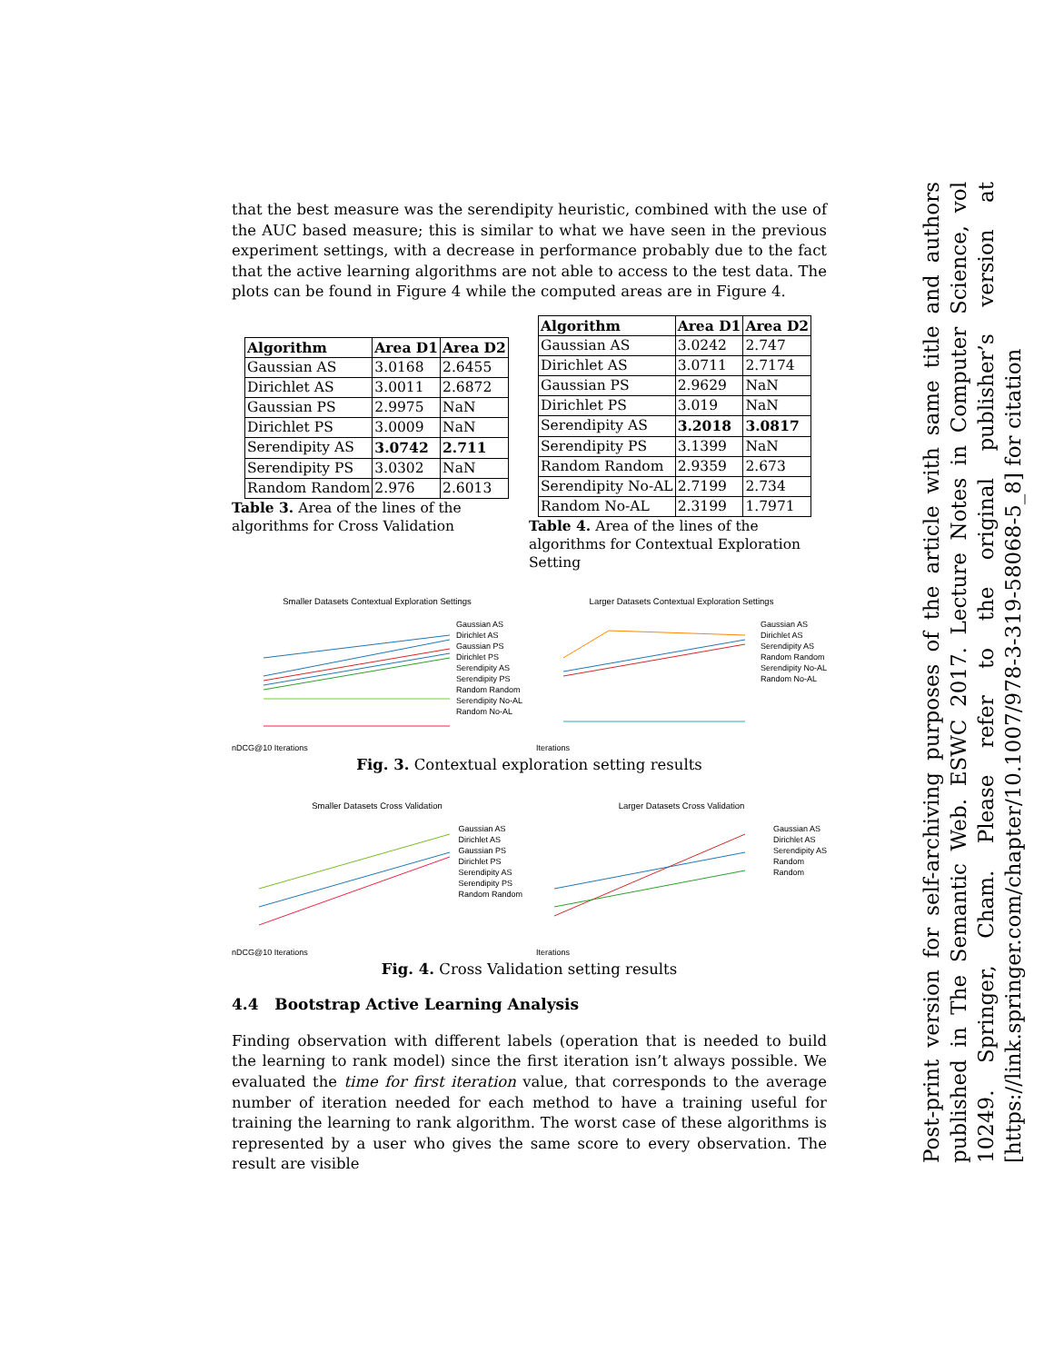that the best measure was the serendipity heuristic, combined with the use of the AUC based measure; this is similar to what we have seen in the previous experiment settings, with a decrease in performance probably due to the fact that the active learning algorithms are not able to access to the test data. The plots can be found in Figure 4 while the computed areas are in Figure 4.
| Algorithm | Area D1 | Area D2 |
| --- | --- | --- |
| Gaussian AS | 3.0168 | 2.6455 |
| Dirichlet AS | 3.0011 | 2.6872 |
| Gaussian PS | 2.9975 | NaN |
| Dirichlet PS | 3.0009 | NaN |
| Serendipity AS | 3.0742 | 2.711 |
| Serendipity PS | 3.0302 | NaN |
| Random Random | 2.976 | 2.6013 |
Table 3. Area of the lines of the algorithms for Cross Validation
| Algorithm | Area D1 | Area D2 |
| --- | --- | --- |
| Gaussian AS | 3.0242 | 2.747 |
| Dirichlet AS | 3.0711 | 2.7174 |
| Gaussian PS | 2.9629 | NaN |
| Dirichlet PS | 3.019 | NaN |
| Serendipity AS | 3.2018 | 3.0817 |
| Serendipity PS | 3.1399 | NaN |
| Random Random | 2.9359 | 2.673 |
| Serendipity No-AL | 2.7199 | 2.734 |
| Random No-AL | 2.3199 | 1.7971 |
Table 4. Area of the lines of the algorithms for Contextual Exploration Setting
Smaller Datasets Contextual Exploration Settings
Gaussian AS
Dirichlet AS
Gaussian PS
Dirichlet PS
Serendipity AS
Serendipity PS
Random Random
Serendipity No-AL
Random No-AL
nDCG@10 Iterations
Larger Datasets Contextual Exploration Settings
Gaussian AS
Dirichlet AS
Serendipity AS
Random Random
Serendipity No-AL
Random No-AL
Iterations
Fig. 3. Contextual exploration setting results
Smaller Datasets Cross Validation
Gaussian AS
Dirichlet AS
Gaussian PS
Dirichlet PS
Serendipity AS
Serendipity PS
Random Random
nDCG@10 Iterations
Larger Datasets Cross Validation
Gaussian AS
Dirichlet AS
Serendipity AS
Random
Random
Iterations
Fig. 4. Cross Validation setting results
4.4 Bootstrap Active Learning Analysis
Finding observation with different labels (operation that is needed to build the learning to rank model) since the first iteration isn’t always possible. We evaluated the time for first iteration value, that corresponds to the average number of iteration needed for each method to have a training useful for training the learning to rank algorithm. The worst case of these algorithms is represented by a user who gives the same score to every observation. The result are visible
Post-print version for self-archiving purposes of the article with same title and authors published in The Semantic Web. ESWC 2017. Lecture Notes in Computer Science, vol 10249. Springer, Cham. Please refer to the original publisher’s version at [https://link.springer.com/chapter/10.1007/978-3-319-58068-5_8] for citation